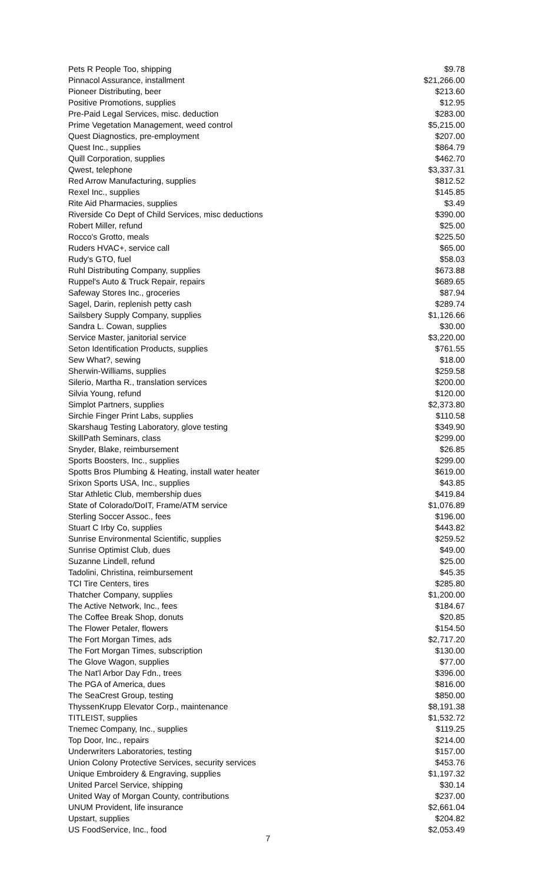| Pets R People Too, shipping | $9.78 |
| Pinnacol Assurance, installment | $21,266.00 |
| Pioneer Distributing, beer | $213.60 |
| Positive Promotions, supplies | $12.95 |
| Pre-Paid Legal Services, misc. deduction | $283.00 |
| Prime Vegetation Management, weed control | $5,215.00 |
| Quest Diagnostics, pre-employment | $207.00 |
| Quest Inc., supplies | $864.79 |
| Quill Corporation, supplies | $462.70 |
| Qwest, telephone | $3,337.31 |
| Red Arrow Manufacturing, supplies | $812.52 |
| Rexel Inc., supplies | $145.85 |
| Rite Aid Pharmacies, supplies | $3.49 |
| Riverside Co Dept of Child Services, misc deductions | $390.00 |
| Robert Miller, refund | $25.00 |
| Rocco's Grotto, meals | $225.50 |
| Ruders HVAC+, service call | $65.00 |
| Rudy's GTO, fuel | $58.03 |
| Ruhl Distributing Company, supplies | $673.88 |
| Ruppel's Auto & Truck Repair, repairs | $689.65 |
| Safeway Stores Inc., groceries | $87.94 |
| Sagel, Darin, replenish petty cash | $289.74 |
| Sailsbery Supply Company, supplies | $1,126.66 |
| Sandra L. Cowan, supplies | $30.00 |
| Service Master, janitorial service | $3,220.00 |
| Seton Identification Products, supplies | $761.55 |
| Sew What?, sewing | $18.00 |
| Sherwin-Williams, supplies | $259.58 |
| Silerio, Martha R., translation services | $200.00 |
| Silvia Young, refund | $120.00 |
| Simplot Partners, supplies | $2,373.80 |
| Sirchie Finger Print Labs, supplies | $110.58 |
| Skarshaug Testing Laboratory, glove testing | $349.90 |
| SkillPath Seminars, class | $299.00 |
| Snyder, Blake, reimbursement | $26.85 |
| Sports Boosters, Inc., supplies | $299.00 |
| Spotts Bros Plumbing & Heating, install water heater | $619.00 |
| Srixon Sports USA, Inc., supplies | $43.85 |
| Star Athletic Club, membership dues | $419.84 |
| State of Colorado/DoIT, Frame/ATM service | $1,076.89 |
| Sterling Soccer Assoc., fees | $196.00 |
| Stuart C Irby Co, supplies | $443.82 |
| Sunrise Environmental Scientific, supplies | $259.52 |
| Sunrise Optimist Club, dues | $49.00 |
| Suzanne Lindell, refund | $25.00 |
| Tadolini, Christina, reimbursement | $45.35 |
| TCI Tire Centers, tires | $285.80 |
| Thatcher Company, supplies | $1,200.00 |
| The Active Network, Inc., fees | $184.67 |
| The Coffee Break Shop, donuts | $20.85 |
| The Flower Petaler, flowers | $154.50 |
| The Fort Morgan Times, ads | $2,717.20 |
| The Fort Morgan Times, subscription | $130.00 |
| The Glove Wagon, supplies | $77.00 |
| The Nat'l Arbor Day Fdn., trees | $396.00 |
| The PGA of America, dues | $816.00 |
| The SeaCrest Group, testing | $850.00 |
| ThyssenKrupp Elevator Corp., maintenance | $8,191.38 |
| TITLEIST, supplies | $1,532.72 |
| Tnemec Company, Inc., supplies | $119.25 |
| Top Door, Inc., repairs | $214.00 |
| Underwriters Laboratories, testing | $157.00 |
| Union Colony Protective Services, security services | $453.76 |
| Unique Embroidery & Engraving, supplies | $1,197.32 |
| United Parcel Service, shipping | $30.14 |
| United Way of Morgan County, contributions | $237.00 |
| UNUM Provident, life insurance | $2,661.04 |
| Upstart, supplies | $204.82 |
| US FoodService, Inc., food | $2,053.49 |
7